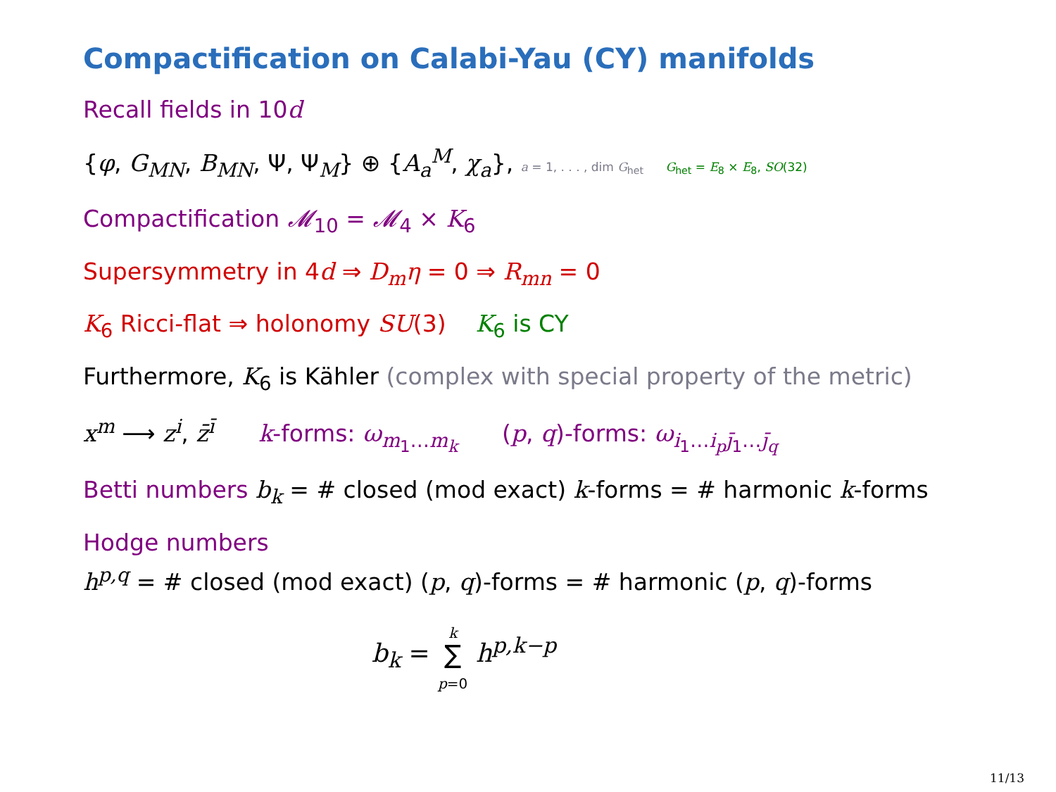Compactification on Calabi-Yau (CY) manifolds
Recall fields in 10d
{φ, G<sub>MN</sub>, B<sub>MN</sub>, Ψ, Ψ<sub>M</sub>} ⊕ {A<sub>a</sub><sup>M</sup>, χ<sub>a</sub>}, a = 1, . . . , dim G<sub>het</sub> G<sub>het</sub> = E<sub>8</sub> × E<sub>8</sub>, SO(32)
Compactification 𝓜<sub>10</sub> = 𝓜<sub>4</sub> × K<sub>6</sub>
Supersymmetry in 4d ⇒ D<sub>m</sub>η = 0 ⇒ R<sub>mn</sub> = 0
K<sub>6</sub> Ricci-flat ⇒ holonomy SU(3) K<sub>6</sub> is CY
Furthermore, K<sub>6</sub> is Kähler (complex with special property of the metric)
x<sup>m</sup> ⟶ z<sup>i</sup>, z̄<sup>ī</sup> k-forms: ω<sub>m<sub>1</sub>…m<sub>k</sub></sub> (p, q)-forms: ω<sub>i<sub>1</sub>…i<sub>p</sub> j̄<sub>1</sub>…j̄<sub>q</sub></sub>
Betti numbers b<sub>k</sub> = # closed (mod exact) k-forms = # harmonic k-forms
Hodge numbers
h<sup>p,q</sup> = # closed (mod exact) (p, q)-forms = # harmonic (p, q)-forms
b<sub>k</sub> = k
∑
p=0 h<sup>p,k−p</sup>
11/13